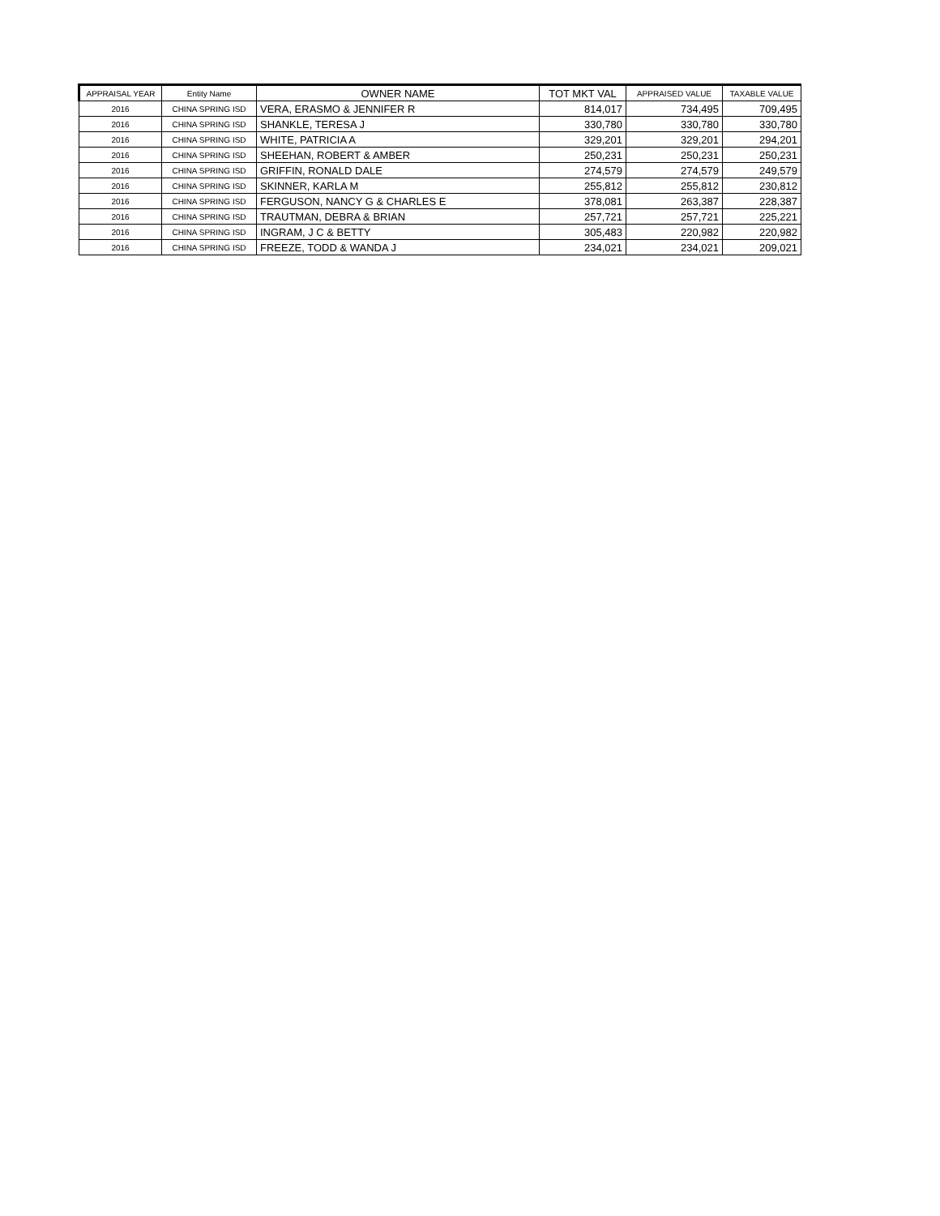| APPRAISAL YEAR | Entity Name | OWNER NAME | TOT MKT VAL | APPRAISED VALUE | TAXABLE VALUE |
| --- | --- | --- | --- | --- | --- |
| 2016 | CHINA SPRING ISD | VERA, ERASMO & JENNIFER R | 814,017 | 734,495 | 709,495 |
| 2016 | CHINA SPRING ISD | SHANKLE, TERESA J | 330,780 | 330,780 | 330,780 |
| 2016 | CHINA SPRING ISD | WHITE, PATRICIA A | 329,201 | 329,201 | 294,201 |
| 2016 | CHINA SPRING ISD | SHEEHAN, ROBERT & AMBER | 250,231 | 250,231 | 250,231 |
| 2016 | CHINA SPRING ISD | GRIFFIN, RONALD DALE | 274,579 | 274,579 | 249,579 |
| 2016 | CHINA SPRING ISD | SKINNER, KARLA M | 255,812 | 255,812 | 230,812 |
| 2016 | CHINA SPRING ISD | FERGUSON, NANCY G & CHARLES E | 378,081 | 263,387 | 228,387 |
| 2016 | CHINA SPRING ISD | TRAUTMAN, DEBRA & BRIAN | 257,721 | 257,721 | 225,221 |
| 2016 | CHINA SPRING ISD | INGRAM, J C & BETTY | 305,483 | 220,982 | 220,982 |
| 2016 | CHINA SPRING ISD | FREEZE, TODD & WANDA J | 234,021 | 234,021 | 209,021 |